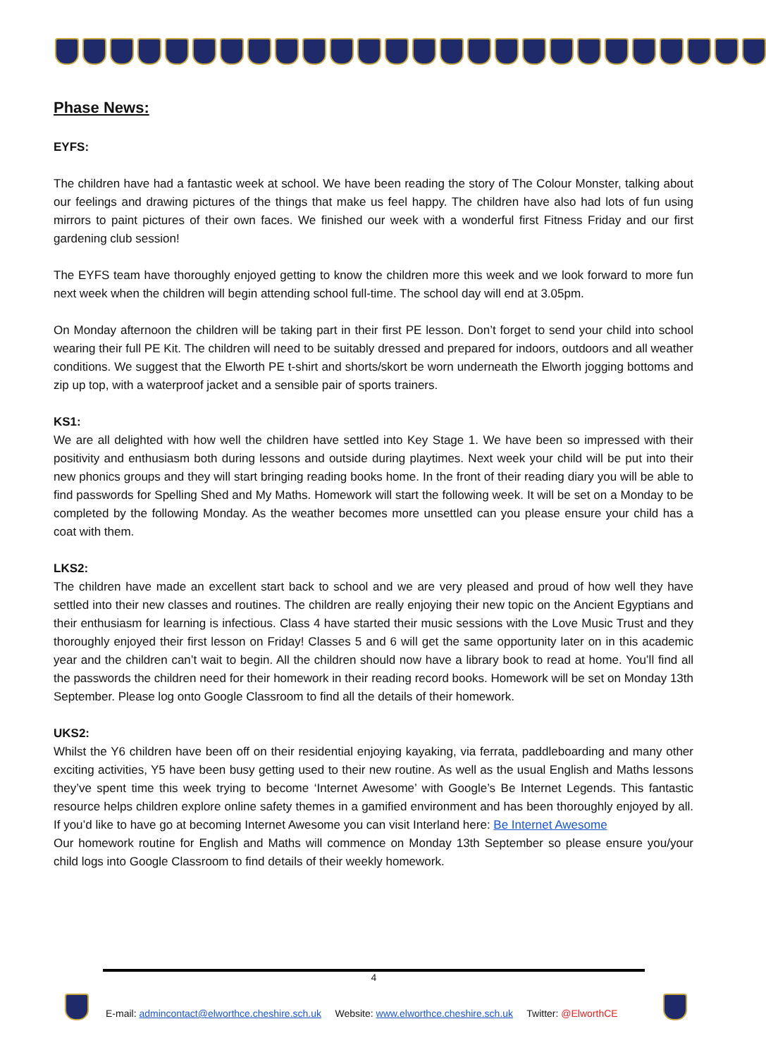Phase News:
EYFS:
The children have had a fantastic week at school. We have been reading the story of The Colour Monster, talking about our feelings and drawing pictures of the things that make us feel happy. The children have also had lots of fun using mirrors to paint pictures of their own faces. We finished our week with a wonderful first Fitness Friday and our first gardening club session!
The EYFS team have thoroughly enjoyed getting to know the children more this week and we look forward to more fun next week when the children will begin attending school full-time. The school day will end at 3.05pm.
On Monday afternoon the children will be taking part in their first PE lesson. Don’t forget to send your child into school wearing their full PE Kit. The children will need to be suitably dressed and prepared for indoors, outdoors and all weather conditions. We suggest that the Elworth PE t-shirt and shorts/skort be worn underneath the Elworth jogging bottoms and zip up top, with a waterproof jacket and a sensible pair of sports trainers.
KS1:
We are all delighted with how well the children have settled into Key Stage 1. We have been so impressed with their positivity and enthusiasm both during lessons and outside during playtimes. Next week your child will be put into their new phonics groups and they will start bringing reading books home. In the front of their reading diary you will be able to find passwords for Spelling Shed and My Maths. Homework will start the following week. It will be set on a Monday to be completed by the following Monday. As the weather becomes more unsettled can you please ensure your child has a coat with them.
LKS2:
The children have made an excellent start back to school and we are very pleased and proud of how well they have settled into their new classes and routines. The children are really enjoying their new topic on the Ancient Egyptians and their enthusiasm for learning is infectious. Class 4 have started their music sessions with the Love Music Trust and they thoroughly enjoyed their first lesson on Friday! Classes 5 and 6 will get the same opportunity later on in this academic year and the children can’t wait to begin. All the children should now have a library book to read at home. You’ll find all the passwords the children need for their homework in their reading record books. Homework will be set on Monday 13th September. Please log onto Google Classroom to find all the details of their homework.
UKS2:
Whilst the Y6 children have been off on their residential enjoying kayaking, via ferrata, paddleboarding and many other exciting activities, Y5 have been busy getting used to their new routine. As well as the usual English and Maths lessons they’ve spent time this week trying to become ‘Internet Awesome’ with Google’s Be Internet Legends. This fantastic resource helps children explore online safety themes in a gamified environment and has been thoroughly enjoyed by all. If you’d like to have go at becoming Internet Awesome you can visit Interland here: Be Internet Awesome
Our homework routine for English and Maths will commence on Monday 13th September so please ensure you/your child logs into Google Classroom to find details of their weekly homework.
4
E-mail: admincontact@elworthce.cheshire.sch.uk Website: www.elworthce.cheshire.sch.uk Twitter: @ElworthCE